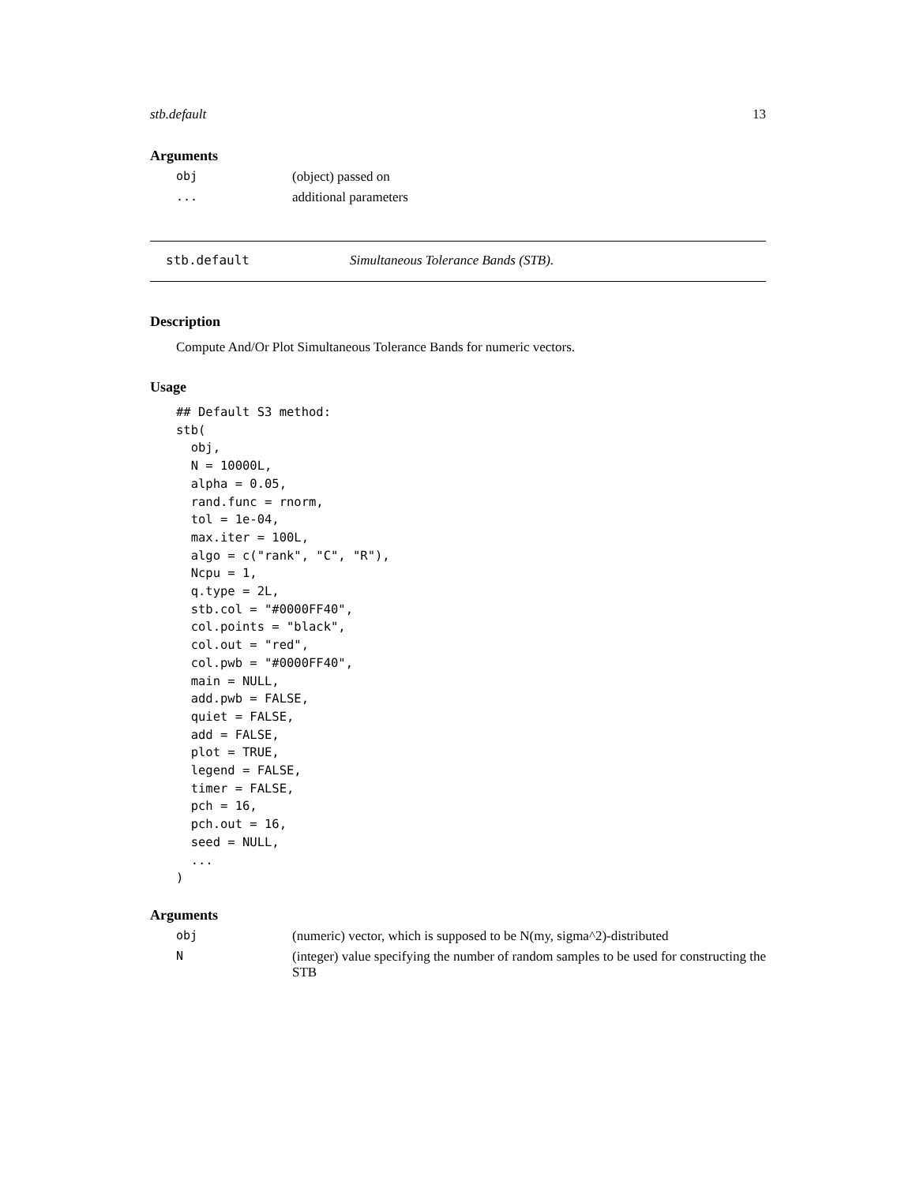stb.default 13
Arguments
obj (object) passed on
... additional parameters
stb.default Simultaneous Tolerance Bands (STB).
Description
Compute And/Or Plot Simultaneous Tolerance Bands for numeric vectors.
Usage
## Default S3 method:
stb(
  obj,
  N = 10000L,
  alpha = 0.05,
  rand.func = rnorm,
  tol = 1e-04,
  max.iter = 100L,
  algo = c("rank", "C", "R"),
  Ncpu = 1,
  q.type = 2L,
  stb.col = "#0000FF40",
  col.points = "black",
  col.out = "red",
  col.pwb = "#0000FF40",
  main = NULL,
  add.pwb = FALSE,
  quiet = FALSE,
  add = FALSE,
  plot = TRUE,
  legend = FALSE,
  timer = FALSE,
  pch = 16,
  pch.out = 16,
  seed = NULL,
  ...
)
Arguments
obj (numeric) vector, which is supposed to be N(my, sigma^2)-distributed
N (integer) value specifying the number of random samples to be used for constructing the STB